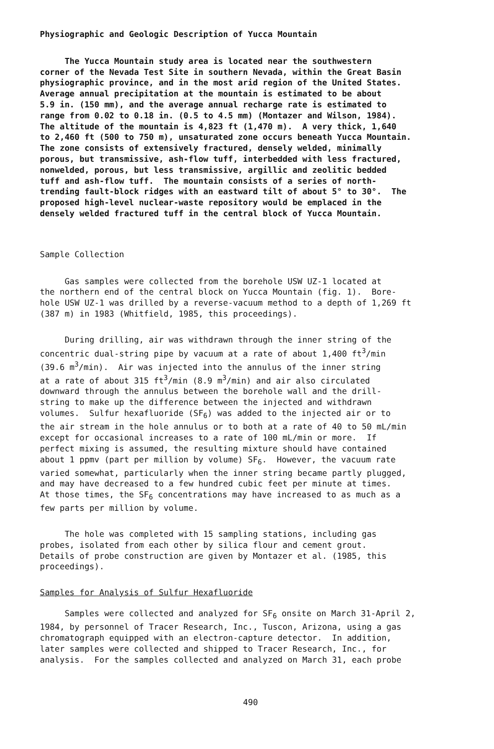Physiographic and Geologic Description of Yucca Mountain
The Yucca Mountain study area is located near the southwestern corner of the Nevada Test Site in southern Nevada, within the Great Basin physiographic province, and in the most arid region of the United States. Average annual precipitation at the mountain is estimated to be about 5.9 in. (150 mm), and the average annual recharge rate is estimated to range from 0.02 to 0.18 in. (0.5 to 4.5 mm) (Montazer and Wilson, 1984). The altitude of the mountain is 4,823 ft (1,470 m). A very thick, 1,640 to 2,460 ft (500 to 750 m), unsaturated zone occurs beneath Yucca Mountain. The zone consists of extensively fractured, densely welded, minimally porous, but transmissive, ash-flow tuff, interbedded with less fractured, nonwelded, porous, but less transmissive, argillic and zeolitic bedded tuff and ash-flow tuff. The mountain consists of a series of north- trending fault-block ridges with an eastward tilt of about 5° to 30°. The proposed high-level nuclear-waste repository would be emplaced in the densely welded fractured tuff in the central block of Yucca Mountain.
Sample Collection
Gas samples were collected from the borehole USW UZ-1 located at the northern end of the central block on Yucca Mountain (fig. 1). Bore- hole USW UZ-1 was drilled by a reverse-vacuum method to a depth of 1,269 ft (387 m) in 1983 (Whitfield, 1985, this proceedings).
During drilling, air was withdrawn through the inner string of the concentric dual-string pipe by vacuum at a rate of about 1,400 ft<sup>3</sup>/min (39.6 m<sup>3</sup>/min). Air was injected into the annulus of the inner string at a rate of about 315 ft<sup>3</sup>/min (8.9 m<sup>3</sup>/min) and air also circulated downward through the annulus between the borehole wall and the drill- string to make up the difference between the injected and withdrawn volumes. Sulfur hexafluoride (SF<sub>6</sub>) was added to the injected air or to the air stream in the hole annulus or to both at a rate of 40 to 50 mL/min except for occasional increases to a rate of 100 mL/min or more. If perfect mixing is assumed, the resulting mixture should have contained about 1 ppmv (part per million by volume) SF<sub>6</sub>. However, the vacuum rate varied somewhat, particularly when the inner string became partly plugged, and may have decreased to a few hundred cubic feet per minute at times. At those times, the SF<sub>6</sub> concentrations may have increased to as much as a few parts per million by volume.
The hole was completed with 15 sampling stations, including gas probes, isolated from each other by silica flour and cement grout. Details of probe construction are given by Montazer et al. (1985, this proceedings).
Samples for Analysis of Sulfur Hexafluoride
Samples were collected and analyzed for SF<sub>6</sub> onsite on March 31-April 2, 1984, by personnel of Tracer Research, Inc., Tuscon, Arizona, using a gas chromatograph equipped with an electron-capture detector. In addition, later samples were collected and shipped to Tracer Research, Inc., for analysis. For the samples collected and analyzed on March 31, each probe
490